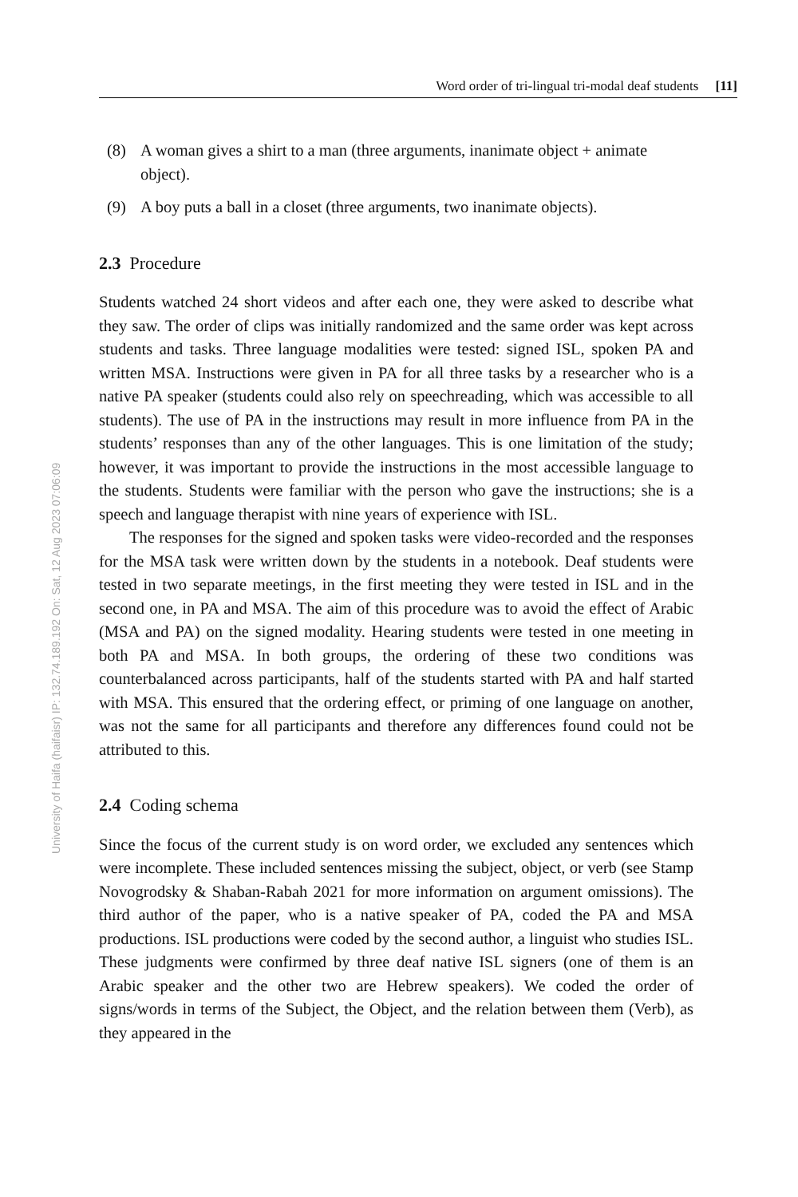Word order of tri-lingual tri-modal deaf students [11]
University of Haifa (haifaisr) IP: 132.74.189.192 On: Sat, 12 Aug 2023 07:06:09
(8) A woman gives a shirt to a man (three arguments, inanimate object + animate object).
(9) A boy puts a ball in a closet (three arguments, two inanimate objects).
2.3 Procedure
Students watched 24 short videos and after each one, they were asked to describe what they saw. The order of clips was initially randomized and the same order was kept across students and tasks. Three language modalities were tested: signed ISL, spoken PA and written MSA. Instructions were given in PA for all three tasks by a researcher who is a native PA speaker (students could also rely on speechreading, which was accessible to all students). The use of PA in the instructions may result in more influence from PA in the students’ responses than any of the other languages. This is one limitation of the study; however, it was important to provide the instructions in the most accessible language to the students. Students were familiar with the person who gave the instructions; she is a speech and language therapist with nine years of experience with ISL.
The responses for the signed and spoken tasks were video-recorded and the responses for the MSA task were written down by the students in a notebook. Deaf students were tested in two separate meetings, in the first meeting they were tested in ISL and in the second one, in PA and MSA. The aim of this procedure was to avoid the effect of Arabic (MSA and PA) on the signed modality. Hearing students were tested in one meeting in both PA and MSA. In both groups, the ordering of these two conditions was counterbalanced across participants, half of the students started with PA and half started with MSA. This ensured that the ordering effect, or priming of one language on another, was not the same for all participants and therefore any differences found could not be attributed to this.
2.4 Coding schema
Since the focus of the current study is on word order, we excluded any sentences which were incomplete. These included sentences missing the subject, object, or verb (see Stamp Novogrodsky & Shaban-Rabah 2021 for more information on argument omissions). The third author of the paper, who is a native speaker of PA, coded the PA and MSA productions. ISL productions were coded by the second author, a linguist who studies ISL. These judgments were confirmed by three deaf native ISL signers (one of them is an Arabic speaker and the other two are Hebrew speakers). We coded the order of signs/words in terms of the Subject, the Object, and the relation between them (Verb), as they appeared in the